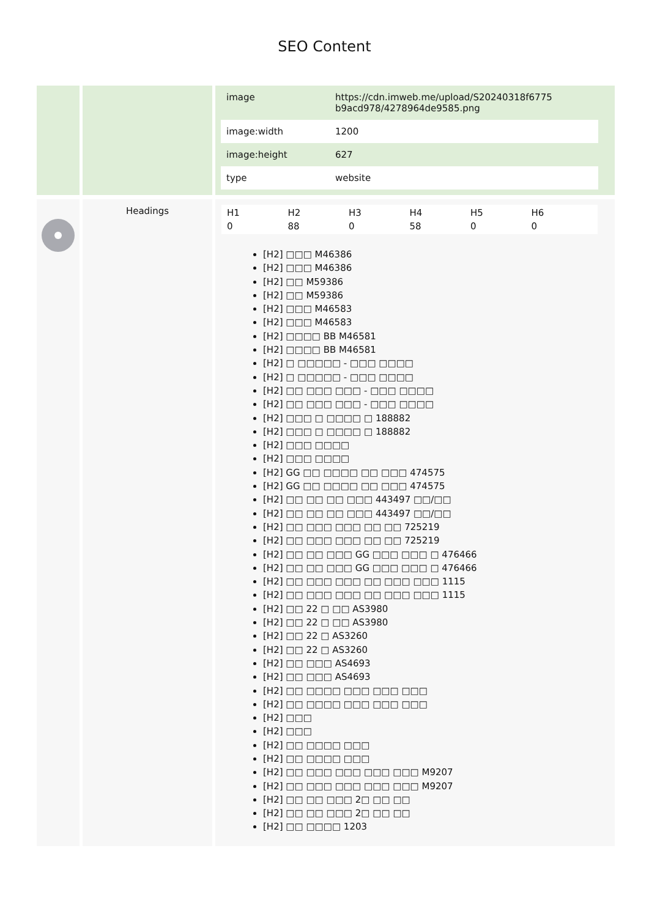SEO Content
| | | / image / https://cdn.imweb.me/upload/S20240318f6775 b9acd978/4278964de9585.png / / image:width / 1200 / / image:height / 627 / / type / website / |
| | Headings | H1 0 H2 88 H3 0 H4 58 H5 0 H6 0 [H2] □□□ M46386 [H2] □□□ M46386 [H2] □□ M59386 [H2] □□ M59386 [H2] □□□ M46583 [H2] □□□ M46583 [H2] □□□□ BB M46581 [H2] □□□□ BB M46581 [H2] □ □□□□□ - □□□ □□□□ [H2] □ □□□□□ - □□□ □□□□ [H2] □□ □□□ □□□ - □□□ □□□□ [H2] □□ □□□ □□□ - □□□ □□□□ [H2] □□□ □ □□□□ □ 188882 [H2] □□□ □ □□□□ □ 188882 [H2] □□□ □□□□ [H2] □□□ □□□□ [H2] GG □□ □□□□ □□ □□□ 474575 [H2] GG □□ □□□□ □□ □□□ 474575 [H2] □□ □□ □□ □□□ 443497 □□/□□ [H2] □□ □□ □□ □□□ 443497 □□/□□ [H2] □□ □□□ □□□ □□ □□ 725219 [H2] □□ □□□ □□□ □□ □□ 725219 [H2] □□ □□ □□□ GG □□□ □□□ □ 476466 [H2] □□ □□ □□□ GG □□□ □□□ □ 476466 [H2] □□ □□□ □□□ □□ □□□ □□□ 1115 [H2] □□ □□□ □□□ □□ □□□ □□□ 1115 [H2] □□ 22 □ □□ AS3980 [H2] □□ 22 □ □□ AS3980 [H2] □□ 22 □ AS3260 [H2] □□ 22 □ AS3260 [H2] □□ □□□ AS4693 [H2] □□ □□□ AS4693 [H2] □□ □□□□ □□□ □□□ □□□ [H2] □□ □□□□ □□□ □□□ □□□ [H2] □□□ [H2] □□□ [H2] □□ □□□□ □□□ [H2] □□ □□□□ □□□ [H2] □□ □□□ □□□ □□□ □□□ M9207 [H2] □□ □□□ □□□ □□□ □□□ M9207 [H2] □□ □□ □□□ 2□ □□ □□ [H2] □□ □□ □□□ 2□ □□ □□ [H2] □□ □□□□ 1203 |